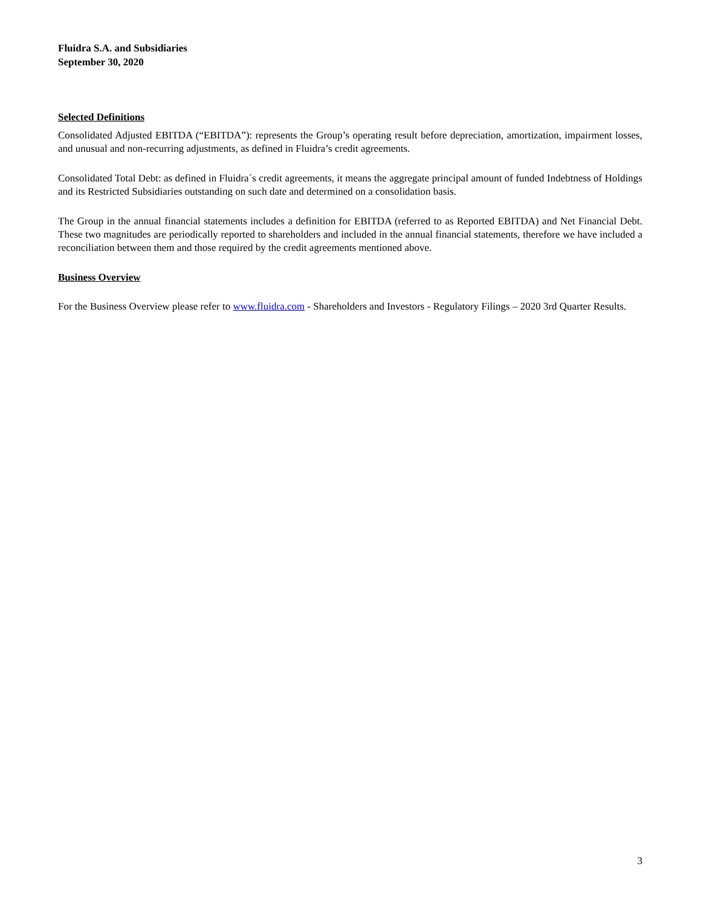Fluidra S.A. and Subsidiaries
September 30, 2020
Selected Definitions
Consolidated Adjusted EBITDA (“EBITDA”): represents the Group’s operating result before depreciation, amortization, impairment losses, and unusual and non-recurring adjustments, as defined in Fluidra’s credit agreements.
Consolidated Total Debt: as defined in Fluidra´s credit agreements, it means the aggregate principal amount of funded Indebtness of Holdings and its Restricted Subsidiaries outstanding on such date and determined on a consolidation basis.
The Group in the annual financial statements includes a definition for EBITDA (referred to as Reported EBITDA) and Net Financial Debt. These two magnitudes are periodically reported to shareholders and included in the annual financial statements, therefore we have included a reconciliation between them and those required by the credit agreements mentioned above.
Business Overview
For the Business Overview please refer to www.fluidra.com - Shareholders and Investors - Regulatory Filings – 2020 3rd Quarter Results.
3